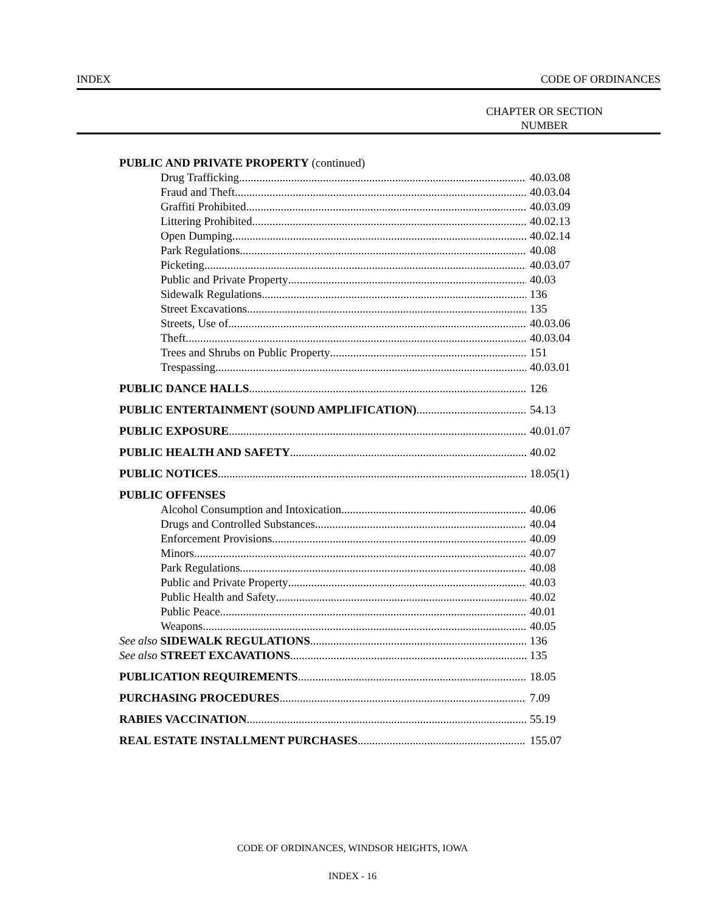INDEX CODE OF ORDINANCES
CHAPTER OR SECTION
NUMBER
PUBLIC AND PRIVATE PROPERTY (continued)
Drug Trafficking 40.03.08
Fraud and Theft 40.03.04
Graffiti Prohibited 40.03.09
Littering Prohibited 40.02.13
Open Dumping 40.02.14
Park Regulations 40.08
Picketing 40.03.07
Public and Private Property 40.03
Sidewalk Regulations 136
Street Excavations 135
Streets, Use of 40.03.06
Theft 40.03.04
Trees and Shrubs on Public Property 151
Trespassing 40.03.01
PUBLIC DANCE HALLS 126
PUBLIC ENTERTAINMENT (SOUND AMPLIFICATION) 54.13
PUBLIC EXPOSURE 40.01.07
PUBLIC HEALTH AND SAFETY 40.02
PUBLIC NOTICES 18.05(1)
PUBLIC OFFENSES
Alcohol Consumption and Intoxication 40.06
Drugs and Controlled Substances 40.04
Enforcement Provisions 40.09
Minors 40.07
Park Regulations 40.08
Public and Private Property 40.03
Public Health and Safety 40.02
Public Peace 40.01
Weapons 40.05
See also SIDEWALK REGULATIONS 136
See also STREET EXCAVATIONS 135
PUBLICATION REQUIREMENTS 18.05
PURCHASING PROCEDURES 7.09
RABIES VACCINATION 55.19
REAL ESTATE INSTALLMENT PURCHASES 155.07
CODE OF ORDINANCES, WINDSOR HEIGHTS, IOWA
INDEX - 16